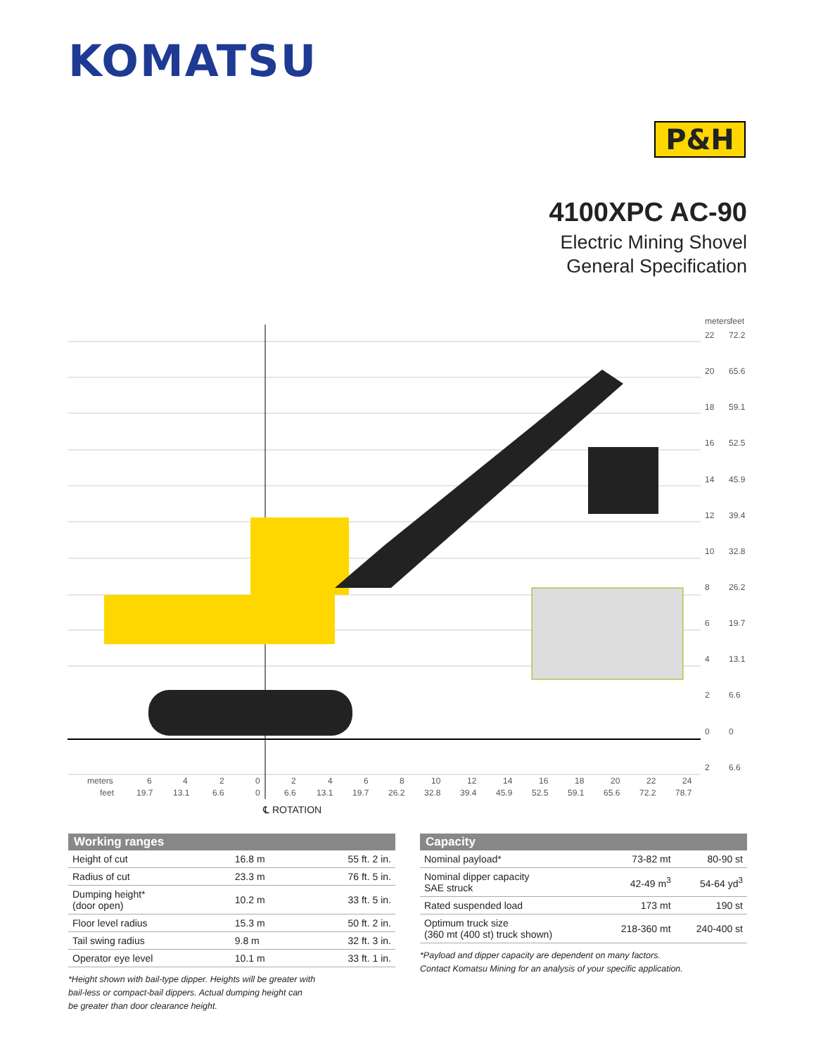KOMATSU
P&H
4100XPC AC-90
Electric Mining Shovel
General Specification
meters
feet
22
72.2
20
65.6
18
59.1
16
52.5
14
45.9
12
39.4
10
32.8
8
26.2
6
19.7
4
13.1
2
6.6
0
0
2
6.6
meters
feet
6
19.7
4
13.1
2
6.6
0
0
2
6.6
4
13.1
6
19.7
8
26.2
10
32.8
12
39.4
14
45.9
16
52.5
18
59.1
20
65.6
22
72.2
24
78.7
℄ ROTATION
| Working ranges | | |
| --- | --- | --- |
| Height of cut | 16.8 m | 55 ft. 2 in. |
| Radius of cut | 23.3 m | 76 ft. 5 in. |
| Dumping height* (door open) | 10.2 m | 33 ft. 5 in. |
| Floor level radius | 15.3 m | 50 ft. 2 in. |
| Tail swing radius | 9.8 m | 32 ft. 3 in. |
| Operator eye level | 10.1 m | 33 ft. 1 in. |
*Height shown with bail-type dipper. Heights will be greater with
bail-less or compact-bail dippers. Actual dumping height can
be greater than door clearance height.
| Capacity | | |
| --- | --- | --- |
| Nominal payload* | 73-82 mt | 80-90 st |
| Nominal dipper capacity SAE struck | 42-49 m<sup>3</sup> | 54-64 yd<sup>3</sup> |
| Rated suspended load | 173 mt | 190 st |
| Optimum truck size (360 mt (400 st) truck shown) | 218-360 mt | 240-400 st |
*Payload and dipper capacity are dependent on many factors.
Contact Komatsu Mining for an analysis of your specific application.